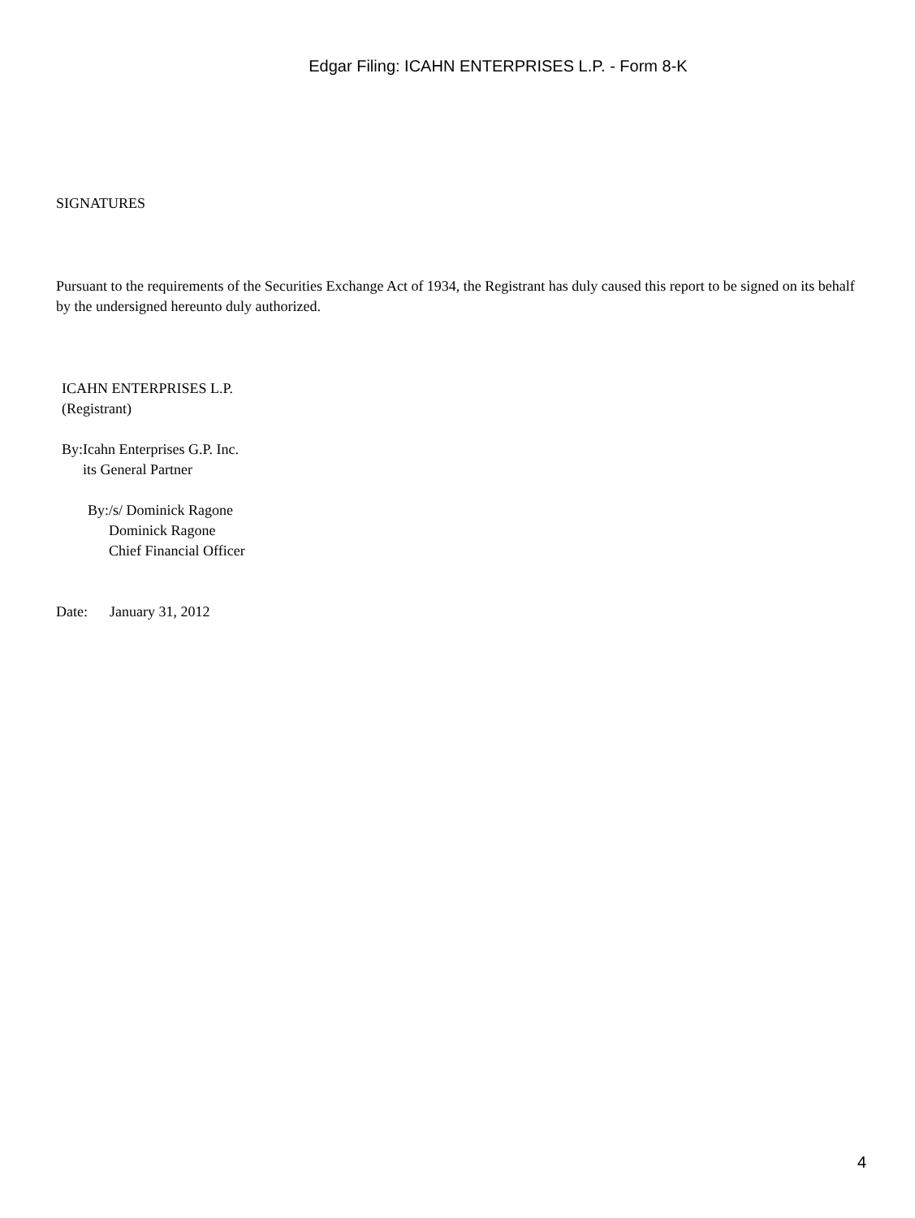Edgar Filing: ICAHN ENTERPRISES L.P. - Form 8-K
SIGNATURES
Pursuant to the requirements of the Securities Exchange Act of 1934, the Registrant has duly caused this report to be signed on its behalf by the undersigned hereunto duly authorized.
ICAHN ENTERPRISES L.P.
(Registrant)
| By: | Icahn Enterprises G.P. Inc. its General Partner |
| By: | /s/ Dominick Ragone Dominick Ragone Chief Financial Officer |
Date: January 31, 2012
4